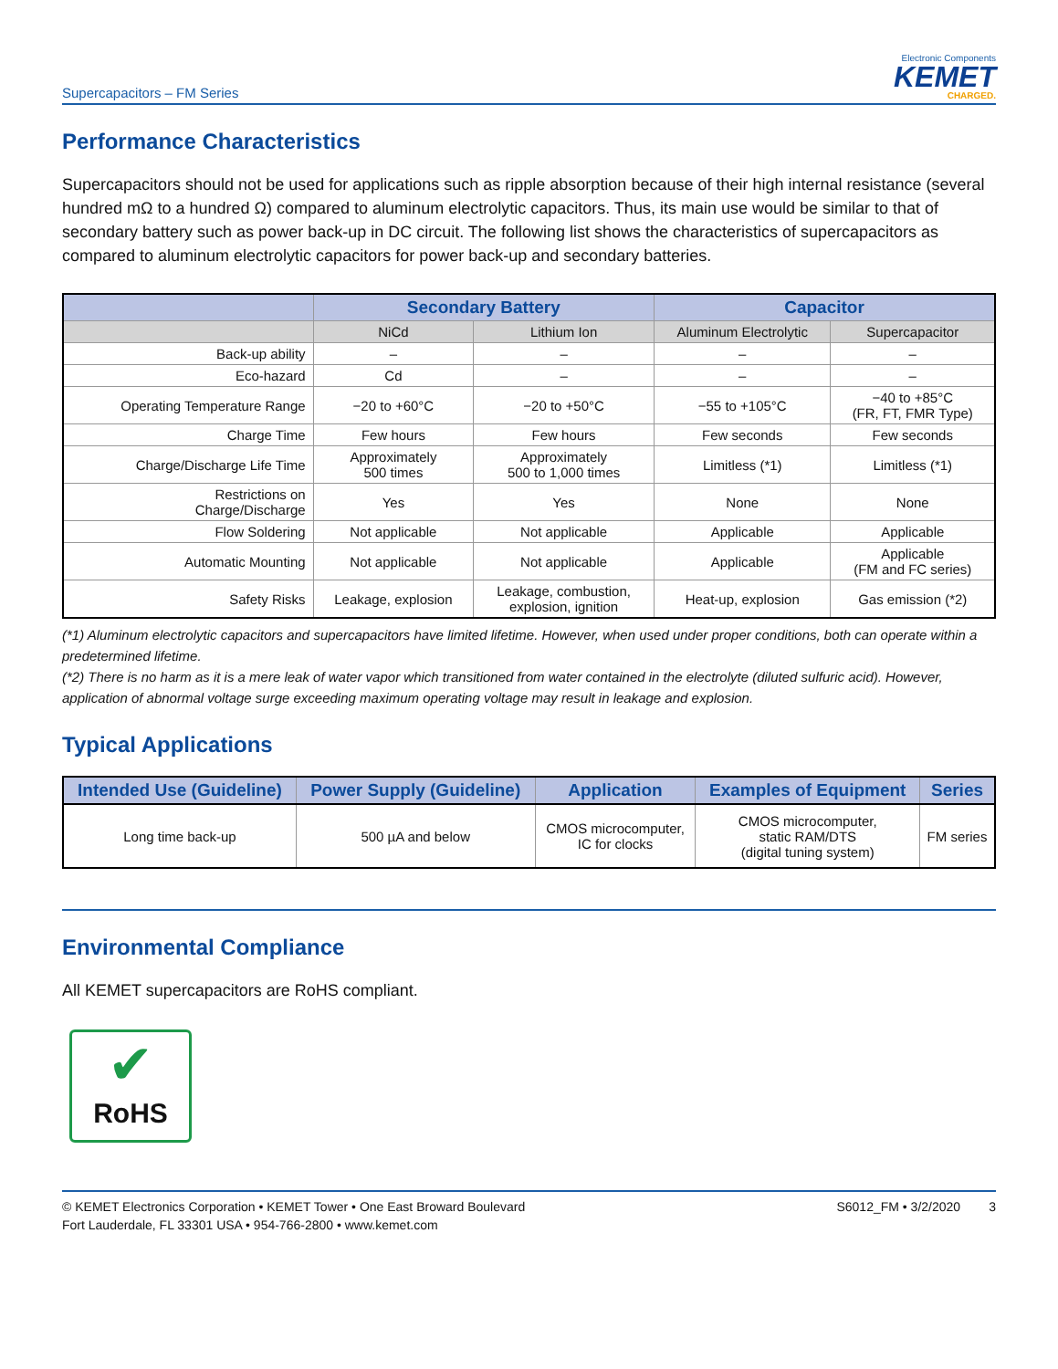Supercapacitors – FM Series
Electronic Components
KEMET
CHARGED.
Performance Characteristics
Supercapacitors should not be used for applications such as ripple absorption because of their high internal resistance (several hundred mΩ to a hundred Ω) compared to aluminum electrolytic capacitors. Thus, its main use would be similar to that of secondary battery such as power back-up in DC circuit. The following list shows the characteristics of supercapacitors as compared to aluminum electrolytic capacitors for power back-up and secondary batteries.
| | Secondary Battery | | Capacitor | |
| --- | --- | --- | --- | --- |
| | NiCd | Lithium Ion | Aluminum Electrolytic | Supercapacitor |
| Back-up ability | – | – | – | – |
| Eco-hazard | Cd | – | – | – |
| Operating Temperature Range | −20 to +60°C | −20 to +50°C | −55 to +105°C | −40 to +85°C (FR, FT, FMR Type) |
| Charge Time | Few hours | Few hours | Few seconds | Few seconds |
| Charge/Discharge Life Time | Approximately 500 times | Approximately 500 to 1,000 times | Limitless (*1) | Limitless (*1) |
| Restrictions on Charge/Discharge | Yes | Yes | None | None |
| Flow Soldering | Not applicable | Not applicable | Applicable | Applicable |
| Automatic Mounting | Not applicable | Not applicable | Applicable | Applicable (FM and FC series) |
| Safety Risks | Leakage, explosion | Leakage, combustion, explosion, ignition | Heat-up, explosion | Gas emission (*2) |
(*1) Aluminum electrolytic capacitors and supercapacitors have limited lifetime. However, when used under proper conditions, both can operate within a predetermined lifetime.
(*2) There is no harm as it is a mere leak of water vapor which transitioned from water contained in the electrolyte (diluted sulfuric acid). However, application of abnormal voltage surge exceeding maximum operating voltage may result in leakage and explosion.
Typical Applications
| Intended Use (Guideline) | Power Supply (Guideline) | Application | Examples of Equipment | Series |
| --- | --- | --- | --- | --- |
| Long time back-up | 500 µA and below | CMOS microcomputer, IC for clocks | CMOS microcomputer, static RAM/DTS (digital tuning system) | FM series |
Environmental Compliance
All KEMET supercapacitors are RoHS compliant.
✔
RoHS
© KEMET Electronics Corporation • KEMET Tower • One East Broward Boulevard
Fort Lauderdale, FL 33301 USA • 954-766-2800 • www.kemet.com
S6012_FM • 3/2/2020 3